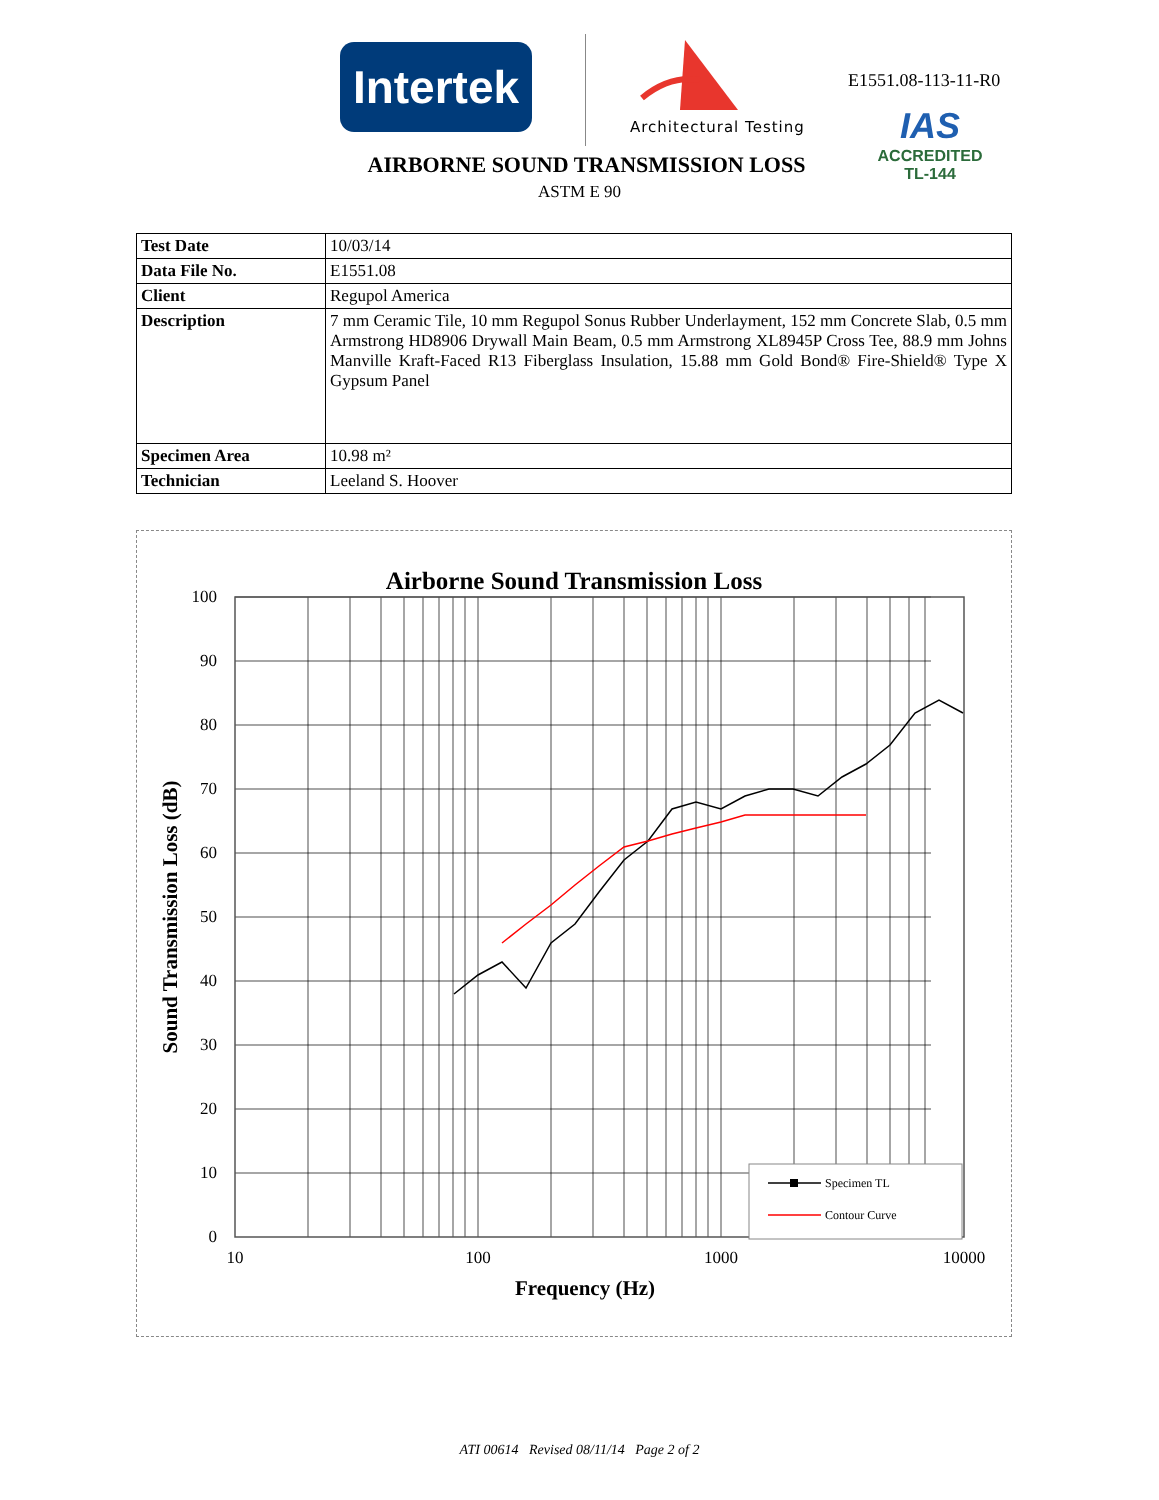Intertek
Architectural Testing
E1551.08-113-11-R0
IAS
ACCREDITED
TL-144
AIRBORNE SOUND TRANSMISSION LOSS
ASTM E 90
| Test Date | 10/03/14 |
| Data File No. | E1551.08 |
| Client | Regupol America |
| Description | 7 mm Ceramic Tile, 10 mm Regupol Sonus Rubber Underlayment, 152 mm Concrete Slab, 0.5 mm Armstrong HD8906 Drywall Main Beam, 0.5 mm Armstrong XL8945P Cross Tee, 88.9 mm Johns Manville Kraft-Faced R13 Fiberglass Insulation, 15.88 mm Gold Bond® Fire-Shield® Type X Gypsum Panel |
| Specimen Area | 10.98 m² |
| Technician | Leeland S. Hoover |
Airborne Sound Transmission Loss
100
90
80
70
60
50
40
30
20
10
0
10
100
1000
10000
Frequency (Hz)
Sound Transmission Loss (dB)
Specimen TL
Contour Curve
ATI 00614 Revised 08/11/14 Page 2 of 2